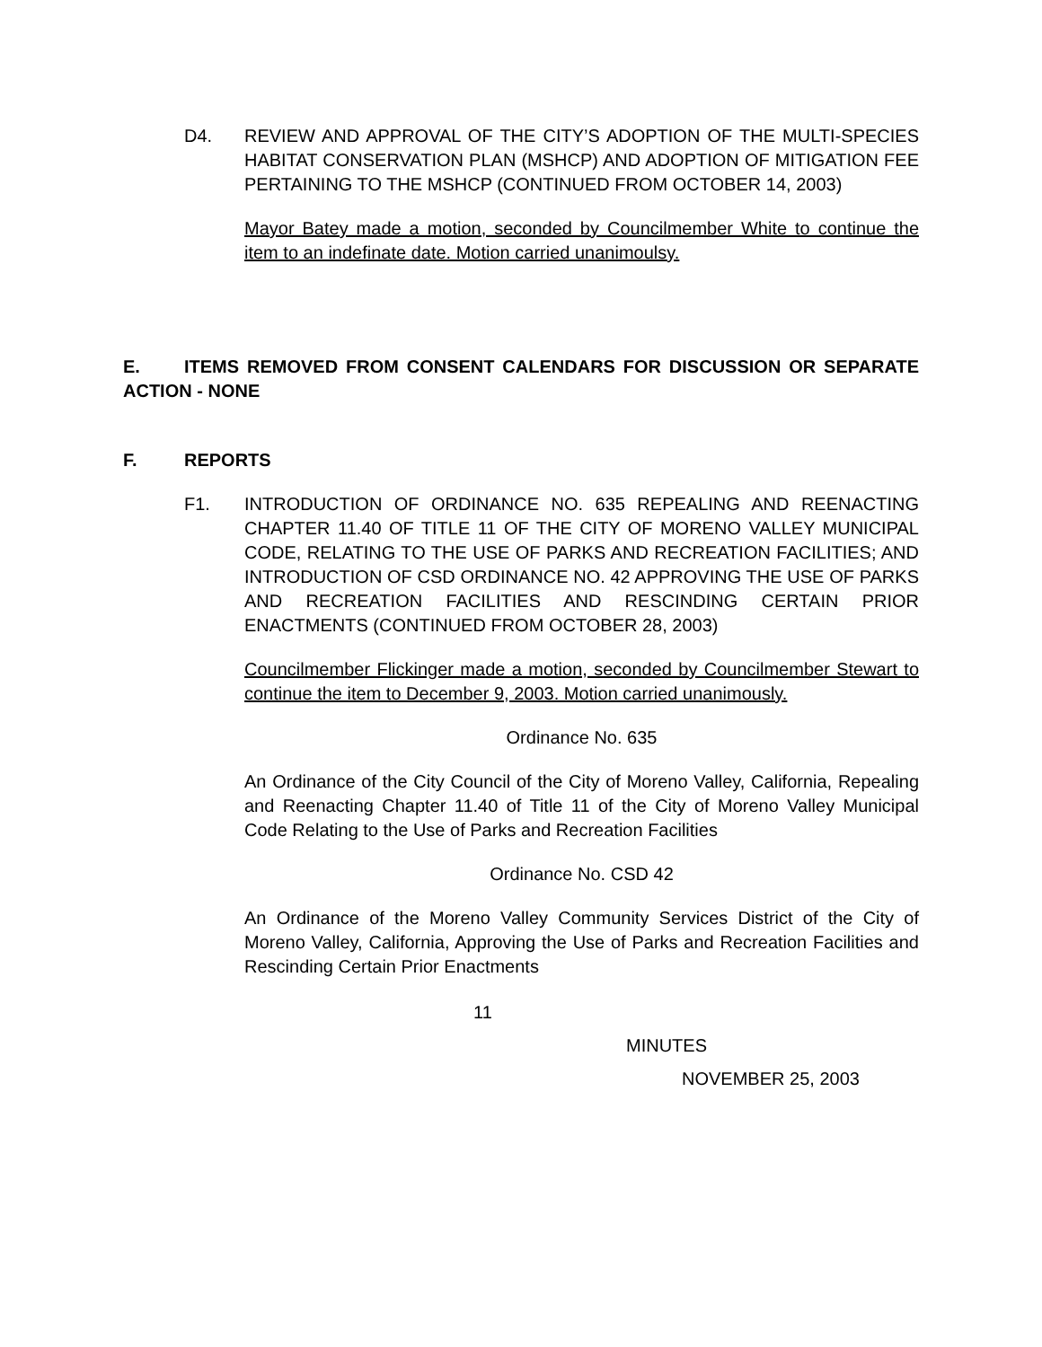D4. REVIEW AND APPROVAL OF THE CITY’S ADOPTION OF THE MULTI-SPECIES HABITAT CONSERVATION PLAN (MSHCP) AND ADOPTION OF MITIGATION FEE PERTAINING TO THE MSHCP (CONTINUED FROM OCTOBER 14, 2003)
Mayor Batey made a motion, seconded by Councilmember White to continue the item to an indefinate date. Motion carried unanimoulsy.
E. ITEMS REMOVED FROM CONSENT CALENDARS FOR DISCUSSION OR SEPARATE ACTION - NONE
F. REPORTS
F1. INTRODUCTION OF ORDINANCE NO. 635 REPEALING AND REENACTING CHAPTER 11.40 OF TITLE 11 OF THE CITY OF MORENO VALLEY MUNICIPAL CODE, RELATING TO THE USE OF PARKS AND RECREATION FACILITIES; AND INTRODUCTION OF CSD ORDINANCE NO. 42 APPROVING THE USE OF PARKS AND RECREATION FACILITIES AND RESCINDING CERTAIN PRIOR ENACTMENTS (CONTINUED FROM OCTOBER 28, 2003)
Councilmember Flickinger made a motion, seconded by Councilmember Stewart to continue the item to December 9, 2003. Motion carried unanimously.
Ordinance No. 635
An Ordinance of the City Council of the City of Moreno Valley, California, Repealing and Reenacting Chapter 11.40 of Title 11 of the City of Moreno Valley Municipal Code Relating to the Use of Parks and Recreation Facilities
Ordinance No. CSD 42
An Ordinance of the Moreno Valley Community Services District of the City of Moreno Valley, California, Approving the Use of Parks and Recreation Facilities and Rescinding Certain Prior Enactments
11
MINUTES
NOVEMBER 25, 2003